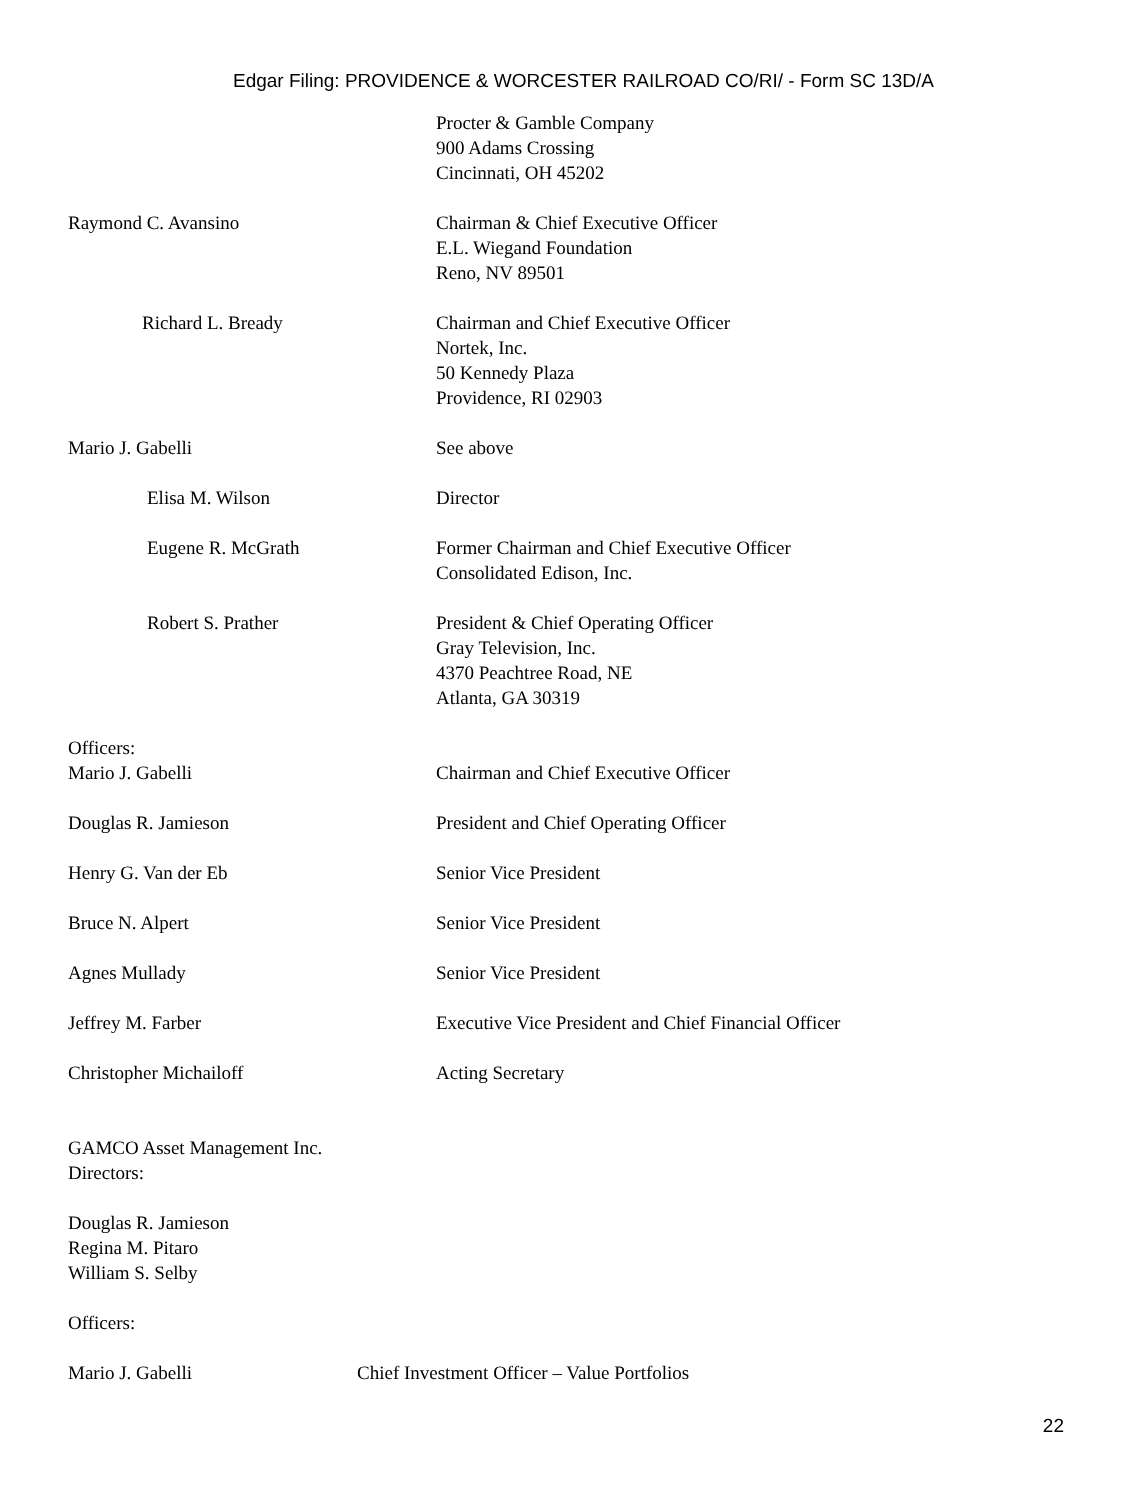Edgar Filing: PROVIDENCE & WORCESTER RAILROAD CO/RI/ - Form SC 13D/A
| | Procter & Gamble Company 900 Adams Crossing Cincinnati, OH 45202 |
| Raymond C. Avansino | Chairman & Chief Executive Officer E.L. Wiegand Foundation Reno, NV 89501 |
| Richard L. Bready | Chairman and Chief Executive Officer Nortek, Inc. 50 Kennedy Plaza Providence, RI 02903 |
| Mario J. Gabelli | See above |
| Elisa M. Wilson | Director |
| Eugene R. McGrath | Former Chairman and Chief Executive Officer Consolidated Edison, Inc. |
| Robert S. Prather | President & Chief Operating Officer Gray Television, Inc. 4370 Peachtree Road, NE Atlanta, GA 30319 |
| Officers: Mario J. Gabelli | Chairman and Chief Executive Officer |
| Douglas R. Jamieson | President and Chief Operating Officer |
| Henry G. Van der Eb | Senior Vice President |
| Bruce N. Alpert | Senior Vice President |
| Agnes Mullady | Senior Vice President |
| Jeffrey M. Farber | Executive Vice President and Chief Financial Officer |
| Christopher Michailoff | Acting Secretary |
GAMCO Asset Management Inc.
Directors:
Douglas R. Jamieson
Regina M. Pitaro
William S. Selby
Officers:
| Mario J. Gabelli | Chief Investment Officer – Value Portfolios |
22